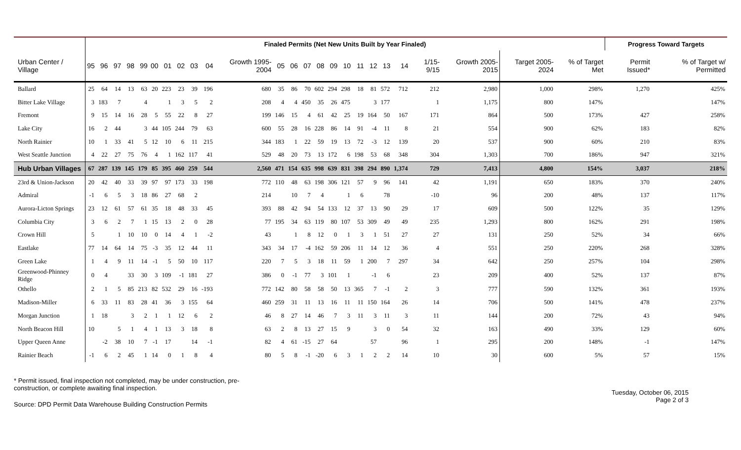| | Finaled Permits (Net New Units Built by Year Finaled) | | | | | | | | | | | | | | | | | | | | | | | | | Progress Toward Targets | |
| --- | --- | --- | --- | --- | --- | --- | --- | --- | --- | --- | --- | --- | --- | --- | --- | --- | --- | --- | --- | --- | --- | --- | --- | --- | --- | --- | --- |
| Urban Center / Village | 95 | 96 | 97 | 98 | 99 | 00 | 01 | 02 | 03 | 04 | Growth 1995-2004 | 05 | 06 | 07 | 08 | 09 | 10 | 11 | 12 | 13 | 14 | 1/15-9/15 | Growth 2005-2015 | Target 2005-2024 | % of Target Met | Permit Issued* | % of Target w/ Permitted |
| Ballard | 25 | 64 | 14 | 13 | 63 | 20 | 223 | 23 | 39 | 196 | 680 | 35 | 86 | 70 | 602 | 294 | 298 | 18 | 81 | 572 | 712 | 212 | 2,980 | 1,000 | 298% | 1,270 | 425% |
| Bitter Lake Village | 3 | 183 | 7 | | 4 | | 1 | 3 | 5 | 2 | 208 | 4 | 4 | 450 | 35 | 26 | 475 | | 3 | 177 | | 1 | 1,175 | 800 | 147% | | 147% |
| Fremont | 9 | 15 | 14 | 16 | 28 | 5 | 55 | 22 | 8 | 27 | 199 | 146 | 15 | 4 | 61 | 42 | 25 | 19 | 164 | 50 | 167 | 171 | 864 | 500 | 173% | 427 | 258% |
| Lake City | 16 | 2 | 44 | | 3 | 44 | 105 | 244 | 79 | 63 | 600 | 55 | 28 | 16 | 228 | 86 | 14 | 91 | -4 | 11 | 8 | 21 | 554 | 900 | 62% | 183 | 82% |
| North Rainier | 10 | 1 | 33 | 41 | 5 | 12 | 10 | 6 | 11 | 215 | 344 | 183 | 1 | 22 | 59 | 19 | 13 | 72 | -3 | 12 | 139 | 20 | 537 | 900 | 60% | 210 | 83% |
| West Seattle Junction | 4 | 22 | 27 | 75 | 76 | 4 | 1 | 162 | 117 | 41 | 529 | 48 | 20 | 73 | 13 | 172 | 6 | 198 | 53 | 68 | 348 | 304 | 1,303 | 700 | 186% | 947 | 321% |
| Hub Urban Villages | 67 | 287 | 139 | 145 | 179 | 85 | 395 | 460 | 259 | 544 | 2,560 | 471 | 154 | 635 | 998 | 639 | 831 | 398 | 294 | 890 | 1,374 | 729 | 7,413 | 4,800 | 154% | 3,037 | 218% |
| 23rd & Union-Jackson | 20 | 42 | 40 | 33 | 39 | 97 | 97 | 173 | 33 | 198 | 772 | 110 | 48 | 63 | 198 | 306 | 121 | 57 | 9 | 96 | 141 | 42 | 1,191 | 650 | 183% | 370 | 240% |
| Admiral | -1 | 6 | 5 | 3 | 18 | 86 | 27 | 68 | 2 | | 214 | | 10 | 7 | 4 | | 1 | 6 | | 78 | | -10 | 96 | 200 | 48% | 137 | 117% |
| Aurora-Licton Springs | 23 | 12 | 61 | 57 | 61 | 35 | 18 | 48 | 33 | 45 | 393 | 88 | 42 | 94 | 54 | 133 | 12 | 37 | 13 | 90 | 29 | 17 | 609 | 500 | 122% | 35 | 129% |
| Columbia City | 3 | 6 | 2 | 7 | 1 | 15 | 13 | 2 | 0 | 28 | 77 | 195 | 34 | 63 | 119 | 80 | 107 | 53 | 309 | 49 | 49 | 235 | 1,293 | 800 | 162% | 291 | 198% |
| Crown Hill | 5 | | 1 | 10 | 10 | 0 | 14 | 4 | 1 | -2 | 43 | | 1 | 8 | 12 | 0 | 1 | 3 | 1 | 51 | 27 | 27 | 131 | 250 | 52% | 34 | 66% |
| Eastlake | 77 | 14 | 64 | 14 | 75 | -3 | 35 | 12 | 44 | 11 | 343 | 34 | 17 | -4 | 162 | 59 | 206 | 11 | 14 | 12 | 36 | 4 | 551 | 250 | 220% | 268 | 328% |
| Green Lake | 1 | 4 | 9 | 11 | 14 | -1 | 5 | 50 | 10 | 117 | 220 | 7 | 5 | 3 | 18 | 11 | 59 | 1 | 200 | 7 | 297 | 34 | 642 | 250 | 257% | 104 | 298% |
| Greenwood-Phinney Ridge | 0 | 4 | | 33 | 30 | 3 | 109 | -1 | 181 | 27 | 386 | 0 | -1 | 77 | 3 | 101 | 1 | | -1 | 6 | | 23 | 209 | 400 | 52% | 137 | 87% |
| Othello | 2 | 1 | 5 | 85 | 213 | 82 | 532 | 29 | 16 | -193 | 772 | 142 | 80 | 58 | 58 | 50 | 13 | 365 | 7 | -1 | 2 | 3 | 777 | 590 | 132% | 361 | 193% |
| Madison-Miller | 6 | 33 | 11 | 83 | 28 | 41 | 36 | 3 | 155 | 64 | 460 | 259 | 31 | 11 | 13 | 16 | 11 | 11 | 150 | 164 | 26 | 14 | 706 | 500 | 141% | 478 | 237% |
| Morgan Junction | 1 | 18 | | 3 | 2 | 1 | 1 | 12 | 6 | 2 | 46 | 8 | 27 | 14 | 46 | 7 | 3 | 11 | 3 | 11 | 3 | 11 | 144 | 200 | 72% | 43 | 94% |
| North Beacon Hill | 10 | | 5 | 1 | 4 | 1 | 13 | 3 | 18 | 8 | 63 | 2 | 8 | 13 | 27 | 15 | 9 | | 3 | 0 | 54 | 32 | 163 | 490 | 33% | 129 | 60% |
| Upper Queen Anne | | -2 | 38 | 10 | 7 | -1 | 17 | | 14 | -1 | 82 | 4 | 61 | -15 | 27 | 64 | | | 57 | | 96 | 1 | 295 | 200 | 148% | -1 | 147% |
| Rainier Beach | -1 | 6 | 2 | 45 | 1 | 14 | 0 | 1 | 8 | 4 | 80 | 5 | 8 | -1 | -20 | 6 | 3 | 1 | 2 | 2 | 14 | 10 | 30 | 600 | 5% | 57 | 15% |
* Permit issued, final inspection not completed, may be under construction, pre-construction, or complete awaiting final inspection.
Source: DPD Permit Data Warehouse Building Construction Permits
Tuesday, October 06, 2015
Page 2 of 3